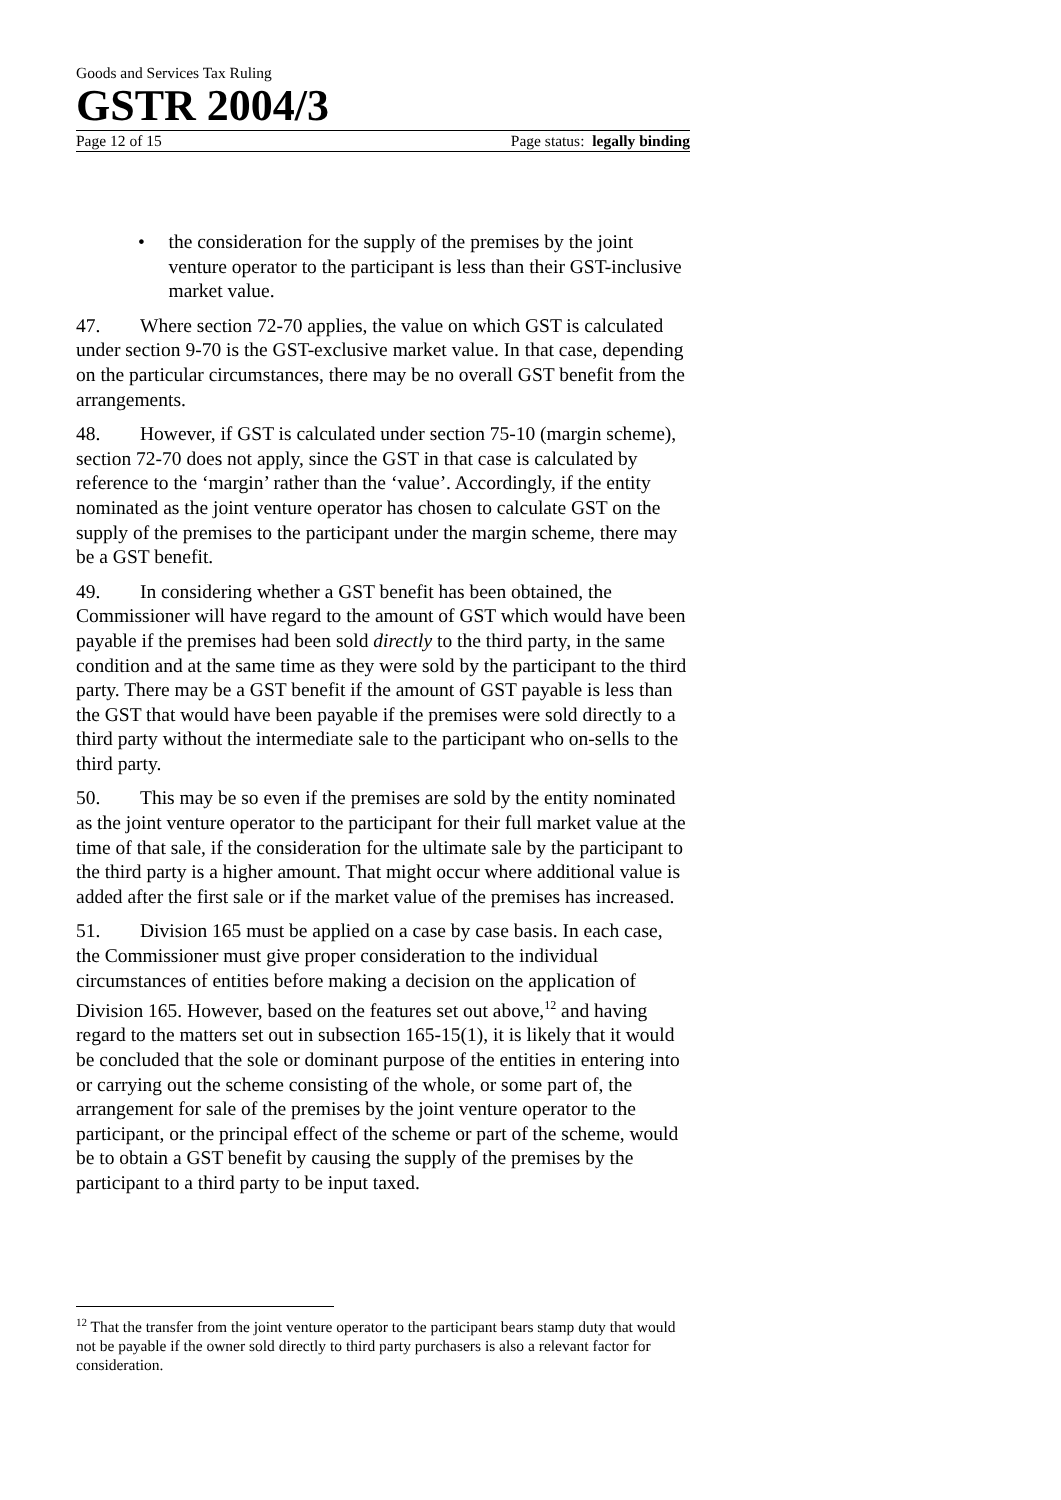Goods and Services Tax Ruling
GSTR 2004/3
Page 12 of 15 Page status: legally binding
• the consideration for the supply of the premises by the joint venture operator to the participant is less than their GST-inclusive market value.
47. Where section 72-70 applies, the value on which GST is calculated under section 9-70 is the GST-exclusive market value. In that case, depending on the particular circumstances, there may be no overall GST benefit from the arrangements.
48. However, if GST is calculated under section 75-10 (margin scheme), section 72-70 does not apply, since the GST in that case is calculated by reference to the ‘margin’ rather than the ‘value’. Accordingly, if the entity nominated as the joint venture operator has chosen to calculate GST on the supply of the premises to the participant under the margin scheme, there may be a GST benefit.
49. In considering whether a GST benefit has been obtained, the Commissioner will have regard to the amount of GST which would have been payable if the premises had been sold directly to the third party, in the same condition and at the same time as they were sold by the participant to the third party. There may be a GST benefit if the amount of GST payable is less than the GST that would have been payable if the premises were sold directly to a third party without the intermediate sale to the participant who on-sells to the third party.
50. This may be so even if the premises are sold by the entity nominated as the joint venture operator to the participant for their full market value at the time of that sale, if the consideration for the ultimate sale by the participant to the third party is a higher amount. That might occur where additional value is added after the first sale or if the market value of the premises has increased.
51. Division 165 must be applied on a case by case basis. In each case, the Commissioner must give proper consideration to the individual circumstances of entities before making a decision on the application of Division 165. However, based on the features set out above,<sup>12</sup> and having regard to the matters set out in subsection 165-15(1), it is likely that it would be concluded that the sole or dominant purpose of the entities in entering into or carrying out the scheme consisting of the whole, or some part of, the arrangement for sale of the premises by the joint venture operator to the participant, or the principal effect of the scheme or part of the scheme, would be to obtain a GST benefit by causing the supply of the premises by the participant to a third party to be input taxed.
<sup>12</sup> That the transfer from the joint venture operator to the participant bears stamp duty that would not be payable if the owner sold directly to third party purchasers is also a relevant factor for consideration.